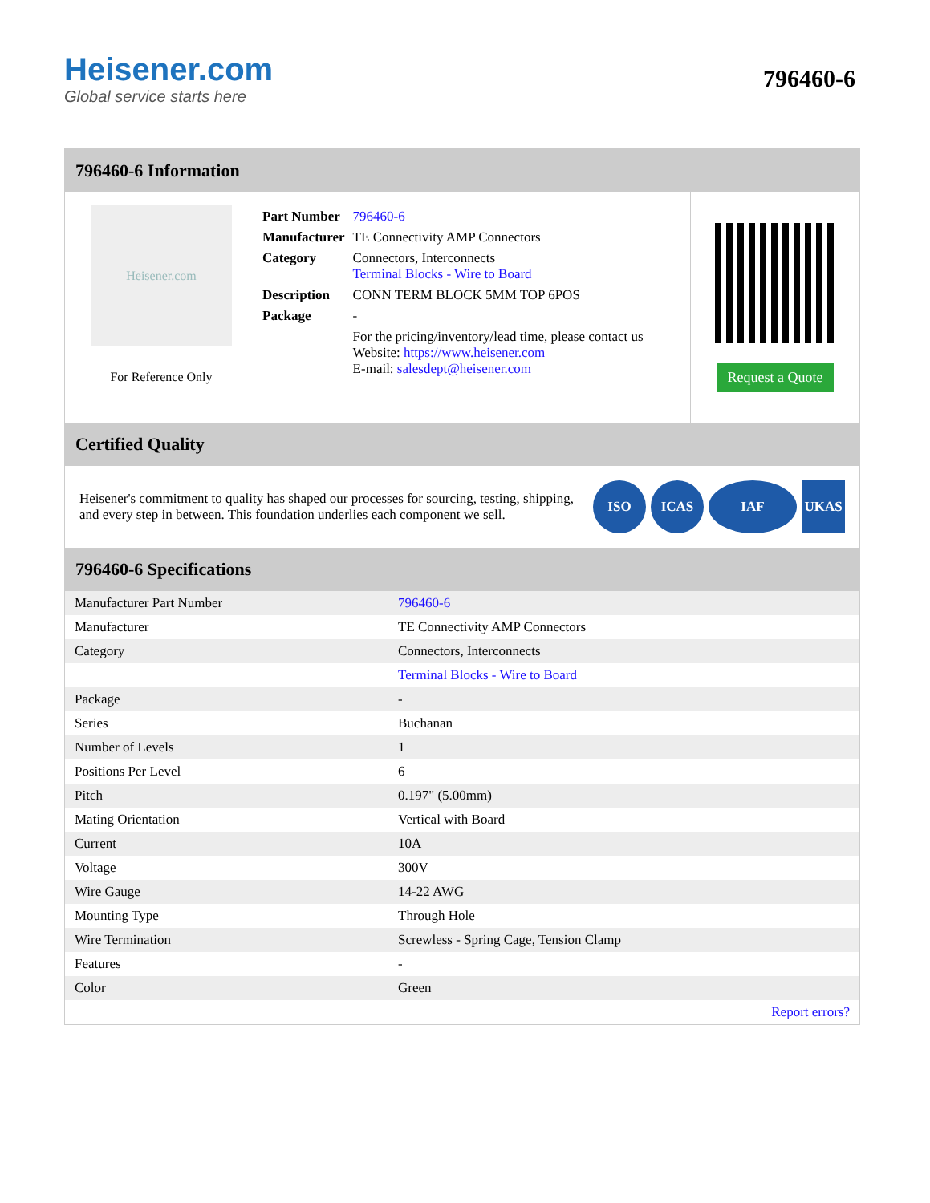Heisener.com
Global service starts here
796460-6
796460-6 Information
Heisener.com
For Reference Only
| Part Number | 796460-6 |
| Manufacturer | TE Connectivity AMP Connectors |
| Category | Connectors, Interconnects Terminal Blocks - Wire to Board |
| Description | CONN TERM BLOCK 5MM TOP 6POS |
| Package | - |
| | For the pricing/inventory/lead time, please contact us Website: https://www.heisener.com E-mail: salesdept@heisener.com |
Request a Quote
Certified Quality
Heisener's commitment to quality has shaped our processes for sourcing, testing, shipping, and every step in between. This foundation underlies each component we sell.
ISO ICAS IAF UKAS
796460-6 Specifications
| Manufacturer Part Number | 796460-6 |
| Manufacturer | TE Connectivity AMP Connectors |
| Category | Connectors, Interconnects |
| | Terminal Blocks - Wire to Board |
| Package | - |
| Series | Buchanan |
| Number of Levels | 1 |
| Positions Per Level | 6 |
| Pitch | 0.197" (5.00mm) |
| Mating Orientation | Vertical with Board |
| Current | 10A |
| Voltage | 300V |
| Wire Gauge | 14-22 AWG |
| Mounting Type | Through Hole |
| Wire Termination | Screwless - Spring Cage, Tension Clamp |
| Features | - |
| Color | Green |
| | Report errors? |